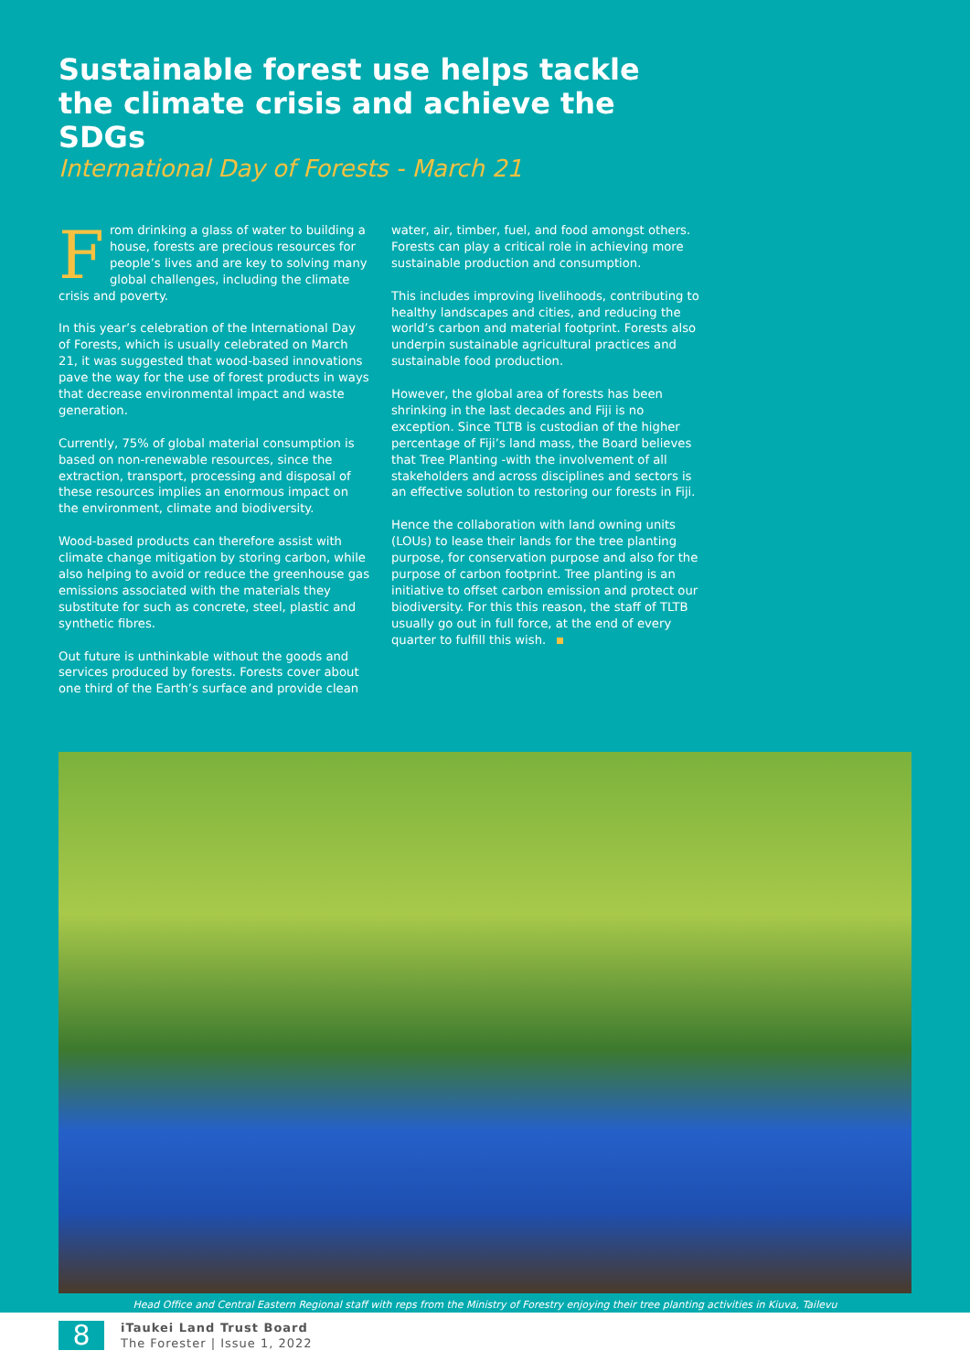Sustainable forest use helps tackle the climate crisis and achieve the SDGs
International Day of Forests - March 21
From drinking a glass of water to building a house, forests are precious resources for people’s lives and are key to solving many global challenges, including the climate crisis and poverty.
In this year’s celebration of the International Day of Forests, which is usually celebrated on March 21, it was suggested that wood-based innovations pave the way for the use of forest products in ways that decrease environmental impact and waste generation.
Currently, 75% of global material consumption is based on non-renewable resources, since the extraction, transport, processing and disposal of these resources implies an enormous impact on the environment, climate and biodiversity.
Wood-based products can therefore assist with climate change mitigation by storing carbon, while also helping to avoid or reduce the greenhouse gas emissions associated with the materials they substitute for such as concrete, steel, plastic and synthetic fibres.
Out future is unthinkable without the goods and services produced by forests. Forests cover about one third of the Earth’s surface and provide clean
water, air, timber, fuel, and food amongst others. Forests can play a critical role in achieving more sustainable production and consumption.
This includes improving livelihoods, contributing to healthy landscapes and cities, and reducing the world’s carbon and material footprint. Forests also underpin sustainable agricultural practices and sustainable food production.
However, the global area of forests has been shrinking in the last decades and Fiji is no exception. Since TLTB is custodian of the higher percentage of Fiji’s land mass, the Board believes that Tree Planting -with the involvement of all stakeholders and across disciplines and sectors is an effective solution to restoring our forests in Fiji.
Hence the collaboration with land owning units (LOUs) to lease their lands for the tree planting purpose, for conservation purpose and also for the purpose of carbon footprint. Tree planting is an initiative to offset carbon emission and protect our biodiversity. For this this reason, the staff of TLTB usually go out in full force, at the end of every quarter to fulfill this wish.
Head Office and Central Eastern Regional staff with reps from the Ministry of Forestry enjoying their tree planting activities in Kiuva, Tailevu
8
iTaukei Land Trust Board
The Forester | Issue 1, 2022